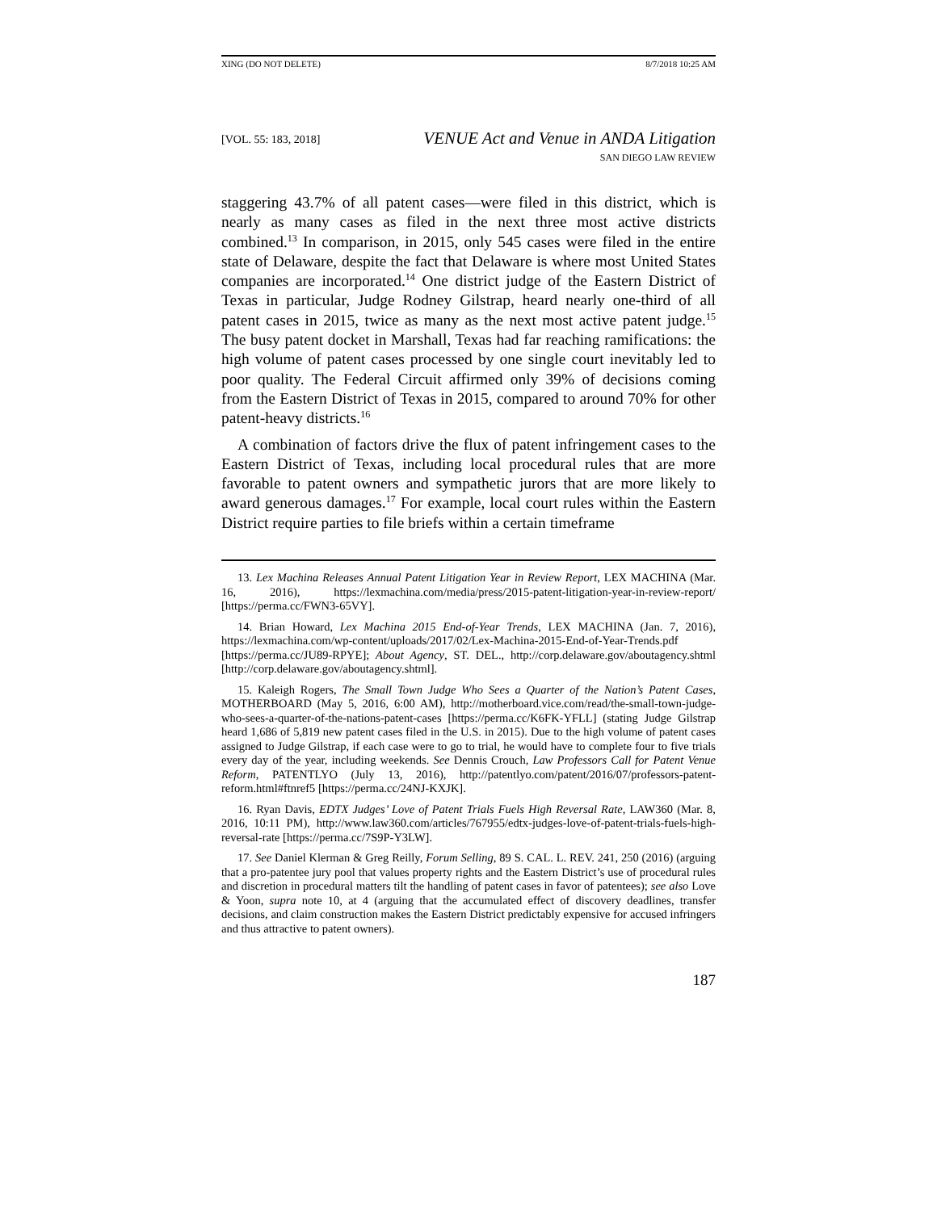XING (DO NOT DELETE) 8/7/2018 10:25 AM
[VOL. 55: 183, 2018]
VENUE Act and Venue in ANDA Litigation
SAN DIEGO LAW REVIEW
staggering 43.7% of all patent cases—were filed in this district, which is nearly as many cases as filed in the next three most active districts combined.<sup>13</sup> In comparison, in 2015, only 545 cases were filed in the entire state of Delaware, despite the fact that Delaware is where most United States companies are incorporated.<sup>14</sup> One district judge of the Eastern District of Texas in particular, Judge Rodney Gilstrap, heard nearly one-third of all patent cases in 2015, twice as many as the next most active patent judge.<sup>15</sup> The busy patent docket in Marshall, Texas had far reaching ramifications: the high volume of patent cases processed by one single court inevitably led to poor quality. The Federal Circuit affirmed only 39% of decisions coming from the Eastern District of Texas in 2015, compared to around 70% for other patent-heavy districts.<sup>16</sup>
A combination of factors drive the flux of patent infringement cases to the Eastern District of Texas, including local procedural rules that are more favorable to patent owners and sympathetic jurors that are more likely to award generous damages.<sup>17</sup> For example, local court rules within the Eastern District require parties to file briefs within a certain timeframe
13. Lex Machina Releases Annual Patent Litigation Year in Review Report, LEX MACHINA (Mar. 16, 2016), https://lexmachina.com/media/press/2015-patent-litigation-year-in-review-report/ [https://perma.cc/FWN3-65VY].
14. Brian Howard, Lex Machina 2015 End-of-Year Trends, LEX MACHINA (Jan. 7, 2016), https://lexmachina.com/wp-content/uploads/2017/02/Lex-Machina-2015-End-of-Year-Trends.pdf [https://perma.cc/JU89-RPYE]; About Agency, ST. DEL., http://corp.delaware.gov/aboutagency.shtml [http://corp.delaware.gov/aboutagency.shtml].
15. Kaleigh Rogers, The Small Town Judge Who Sees a Quarter of the Nation’s Patent Cases, MOTHERBOARD (May 5, 2016, 6:00 AM), http://motherboard.vice.com/read/the-small-town-judge-who-sees-a-quarter-of-the-nations-patent-cases [https://perma.cc/K6FK-YFLL] (stating Judge Gilstrap heard 1,686 of 5,819 new patent cases filed in the U.S. in 2015). Due to the high volume of patent cases assigned to Judge Gilstrap, if each case were to go to trial, he would have to complete four to five trials every day of the year, including weekends. See Dennis Crouch, Law Professors Call for Patent Venue Reform, PATENTLYO (July 13, 2016), http://patentlyo.com/patent/2016/07/professors-patent-reform.html#ftnref5 [https://perma.cc/24NJ-KXJK].
16. Ryan Davis, EDTX Judges’ Love of Patent Trials Fuels High Reversal Rate, LAW360 (Mar. 8, 2016, 10:11 PM), http://www.law360.com/articles/767955/edtx-judges-love-of-patent-trials-fuels-high-reversal-rate [https://perma.cc/7S9P-Y3LW].
17. See Daniel Klerman & Greg Reilly, Forum Selling, 89 S. CAL. L. REV. 241, 250 (2016) (arguing that a pro-patentee jury pool that values property rights and the Eastern District’s use of procedural rules and discretion in procedural matters tilt the handling of patent cases in favor of patentees); see also Love & Yoon, supra note 10, at 4 (arguing that the accumulated effect of discovery deadlines, transfer decisions, and claim construction makes the Eastern District predictably expensive for accused infringers and thus attractive to patent owners).
187